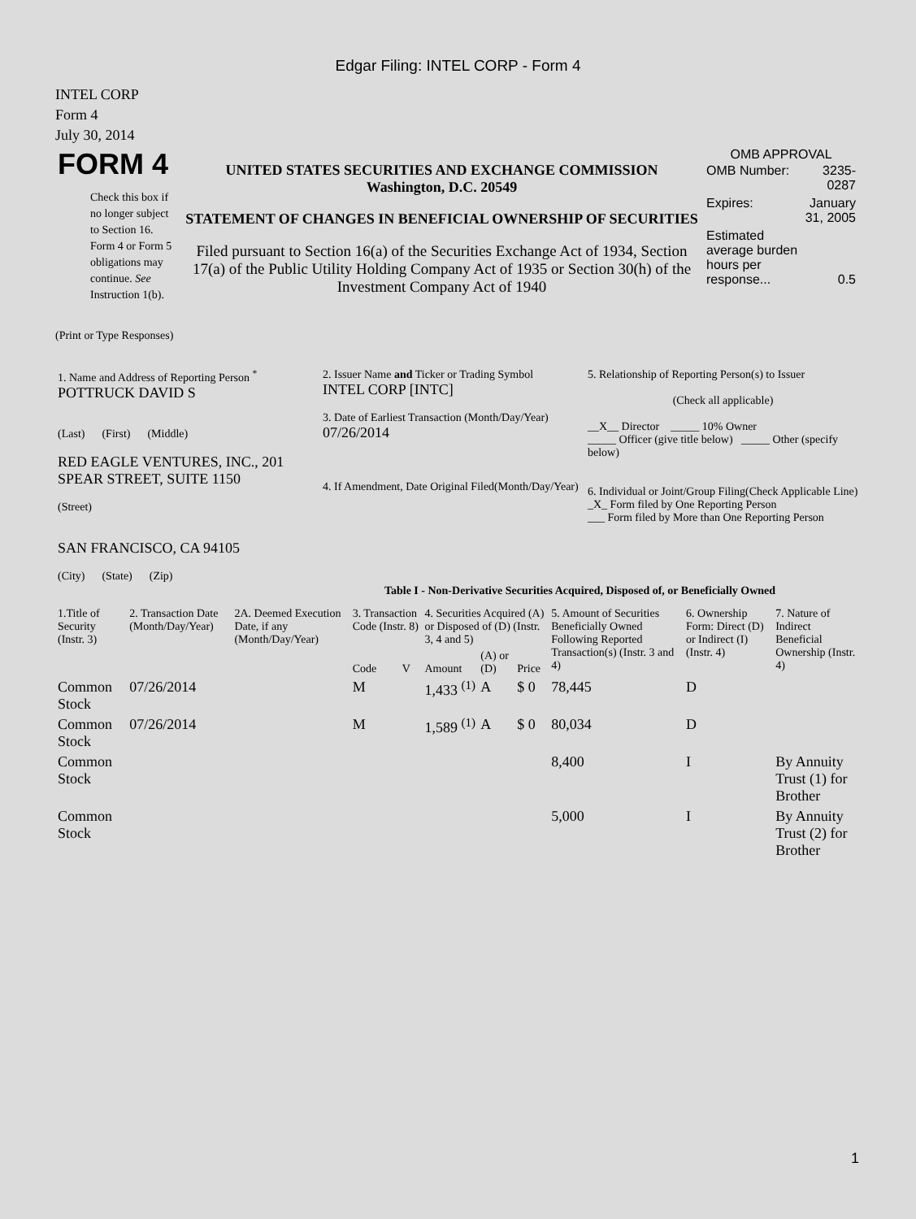Edgar Filing: INTEL CORP - Form 4
INTEL CORP
Form 4
July 30, 2014
| FORM 4 Check this box if no longer subject to Section 16. Form 4 or Form 5 obligations may continue. See Instruction 1(b). | UNITED STATES SECURITIES AND EXCHANGE COMMISSION Washington, D.C. 20549 STATEMENT OF CHANGES IN BENEFICIAL OWNERSHIP OF SECURITIES Filed pursuant to Section 16(a) of the Securities Exchange Act of 1934, Section 17(a) of the Public Utility Holding Company Act of 1935 or Section 30(h) of the Investment Company Act of 1940 | OMB APPROVAL / OMB Number: / 3235-0287 / / Expires: / January 31, 2005 / / Estimated average burden hours per response... / 0.5 / |
(Print or Type Responses)
| 1. Name and Address of Reporting Person <sup>*</sup> POTTRUCK DAVID S (Last) (First) (Middle) RED EAGLE VENTURES, INC., 201 SPEAR STREET, SUITE 1150 (Street) SAN FRANCISCO, CA 94105 (City) (State) (Zip) | 2. Issuer Name and Ticker or Trading Symbol INTEL CORP [INTC] 3. Date of Earliest Transaction (Month/Day/Year) 07/26/2014 4. If Amendment, Date Original Filed(Month/Day/Year) | 5. Relationship of Reporting Person(s) to Issuer (Check all applicable) __X__ Director _____ 10% Owner _____ Officer (give title below) _____ Other (specify below) 6. Individual or Joint/Group Filing(Check Applicable Line) _X_ Form filed by One Reporting Person ___ Form filed by More than One Reporting Person |
Table I - Non-Derivative Securities Acquired, Disposed of, or Beneficially Owned
| 1.Title of Security (Instr. 3) | 2. Transaction Date (Month/Day/Year) | 2A. Deemed Execution Date, if any (Month/Day/Year) | 3. Transaction Code (Instr. 8) | | 4. Securities Acquired (A) or Disposed of (D) (Instr. 3, 4 and 5) | | | 5. Amount of Securities Beneficially Owned Following Reported Transaction(s) (Instr. 3 and 4) | 6. Ownership Form: Direct (D) or Indirect (I) (Instr. 4) | 7. Nature of Indirect Beneficial Ownership (Instr. 4) |
| --- | --- | --- | --- | --- | --- | --- | --- | --- | --- | --- |
| | | | Code | V | Amount | (A) or (D) | Price | | | |
| Common Stock | 07/26/2014 | | M | | 1,433 <sup>(1)</sup> | A | $ 0 | 78,445 | D | |
| Common Stock | 07/26/2014 | | M | | 1,589 <sup>(1)</sup> | A | $ 0 | 80,034 | D | |
| Common Stock | | | | | | | | 8,400 | I | By Annuity Trust (1) for Brother |
| Common Stock | | | | | | | | 5,000 | I | By Annuity Trust (2) for Brother |
1